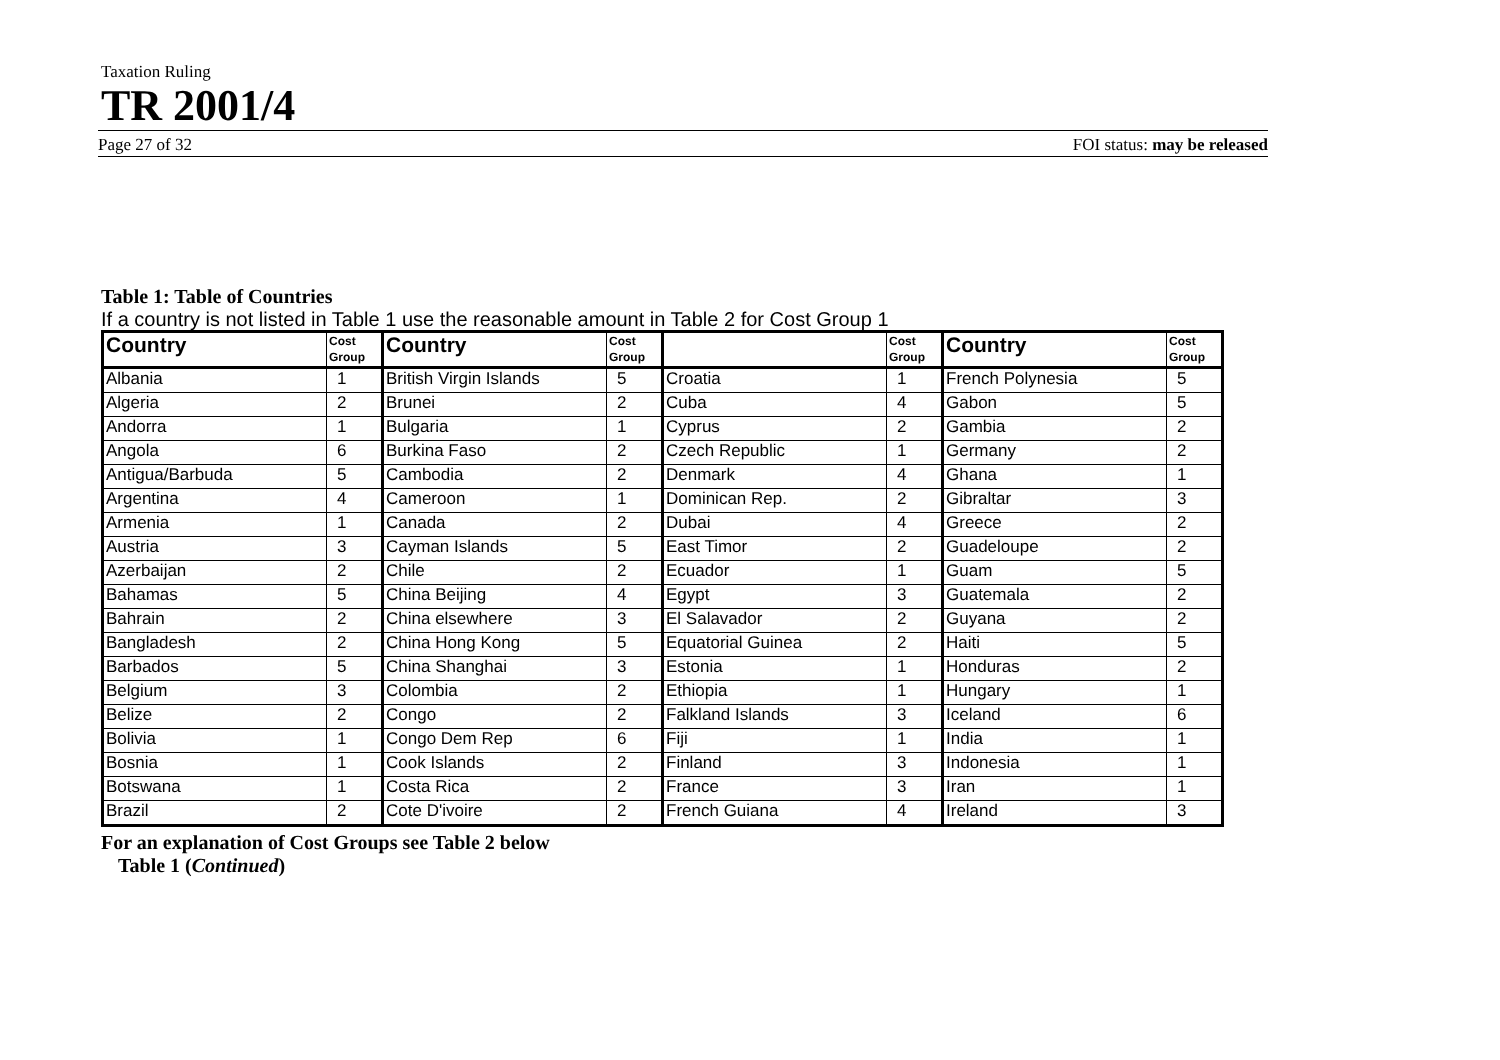Taxation Ruling
TR 2001/4
Page 27 of 32 FOI status: may be released
Table 1: Table of Countries
If a country is not listed in Table 1 use the reasonable amount in Table 2 for Cost Group 1
| Country | Cost Group | Country | Cost Group | | Cost Group | Country | Cost Group |
| --- | --- | --- | --- | --- | --- | --- | --- |
| Albania | 1 | British Virgin Islands | 5 | Croatia | 1 | French Polynesia | 5 |
| Algeria | 2 | Brunei | 2 | Cuba | 4 | Gabon | 5 |
| Andorra | 1 | Bulgaria | 1 | Cyprus | 2 | Gambia | 2 |
| Angola | 6 | Burkina Faso | 2 | Czech Republic | 1 | Germany | 2 |
| Antigua/Barbuda | 5 | Cambodia | 2 | Denmark | 4 | Ghana | 1 |
| Argentina | 4 | Cameroon | 1 | Dominican Rep. | 2 | Gibraltar | 3 |
| Armenia | 1 | Canada | 2 | Dubai | 4 | Greece | 2 |
| Austria | 3 | Cayman Islands | 5 | East Timor | 2 | Guadeloupe | 2 |
| Azerbaijan | 2 | Chile | 2 | Ecuador | 1 | Guam | 5 |
| Bahamas | 5 | China Beijing | 4 | Egypt | 3 | Guatemala | 2 |
| Bahrain | 2 | China elsewhere | 3 | El Salavador | 2 | Guyana | 2 |
| Bangladesh | 2 | China Hong Kong | 5 | Equatorial Guinea | 2 | Haiti | 5 |
| Barbados | 5 | China Shanghai | 3 | Estonia | 1 | Honduras | 2 |
| Belgium | 3 | Colombia | 2 | Ethiopia | 1 | Hungary | 1 |
| Belize | 2 | Congo | 2 | Falkland Islands | 3 | Iceland | 6 |
| Bolivia | 1 | Congo Dem Rep | 6 | Fiji | 1 | India | 1 |
| Bosnia | 1 | Cook Islands | 2 | Finland | 3 | Indonesia | 1 |
| Botswana | 1 | Costa Rica | 2 | France | 3 | Iran | 1 |
| Brazil | 2 | Cote D'ivoire | 2 | French Guiana | 4 | Ireland | 3 |
For an explanation of Cost Groups see Table 2 below
Table 1 (Continued)